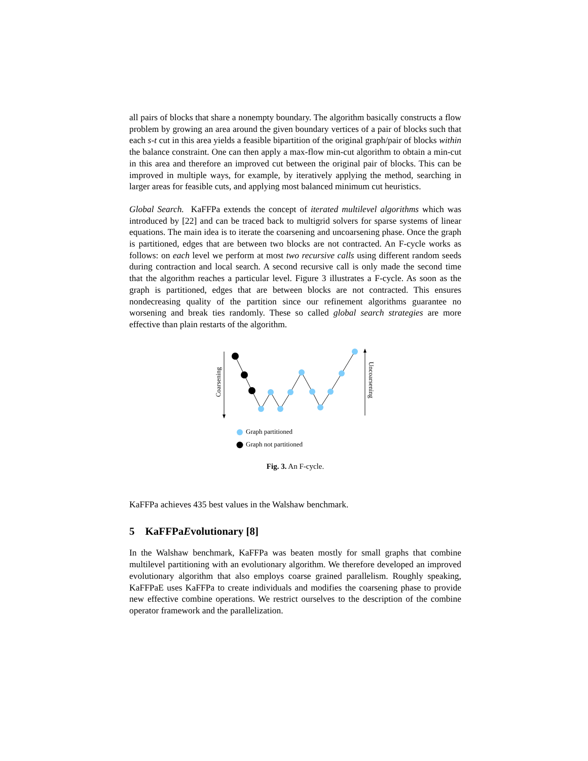all pairs of blocks that share a nonempty boundary. The algorithm basically constructs a flow problem by growing an area around the given boundary vertices of a pair of blocks such that each s-t cut in this area yields a feasible bipartition of the original graph/pair of blocks within the balance constraint. One can then apply a max-flow min-cut algorithm to obtain a min-cut in this area and therefore an improved cut between the original pair of blocks. This can be improved in multiple ways, for example, by iteratively applying the method, searching in larger areas for feasible cuts, and applying most balanced minimum cut heuristics.
Global Search. KaFFPa extends the concept of iterated multilevel algorithms which was introduced by [22] and can be traced back to multigrid solvers for sparse systems of linear equations. The main idea is to iterate the coarsening and uncoarsening phase. Once the graph is partitioned, edges that are between two blocks are not contracted. An F-cycle works as follows: on each level we perform at most two recursive calls using different random seeds during contraction and local search. A second recursive call is only made the second time that the algorithm reaches a particular level. Figure 3 illustrates a F-cycle. As soon as the graph is partitioned, edges that are between blocks are not contracted. This ensures nondecreasing quality of the partition since our refinement algorithms guarantee no worsening and break ties randomly. These so called global search strategies are more effective than plain restarts of the algorithm.
Coarsening
Uncoarsening
Graph partitioned
Graph not partitioned
Fig. 3. An F-cycle.
KaFFPa achieves 435 best values in the Walshaw benchmark.
5 KaFFPaEvolutionary [8]
In the Walshaw benchmark, KaFFPa was beaten mostly for small graphs that combine multilevel partitioning with an evolutionary algorithm. We therefore developed an improved evolutionary algorithm that also employs coarse grained parallelism. Roughly speaking, KaFFPaE uses KaFFPa to create individuals and modifies the coarsening phase to provide new effective combine operations. We restrict ourselves to the description of the combine operator framework and the parallelization.